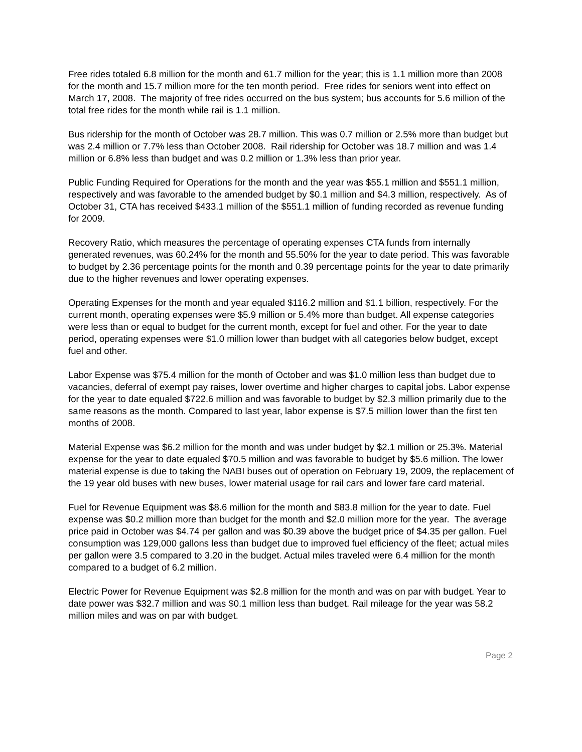Free rides totaled 6.8 million for the month and 61.7 million for the year; this is 1.1 million more than 2008 for the month and 15.7 million more for the ten month period. Free rides for seniors went into effect on March 17, 2008. The majority of free rides occurred on the bus system; bus accounts for 5.6 million of the total free rides for the month while rail is 1.1 million.
Bus ridership for the month of October was 28.7 million. This was 0.7 million or 2.5% more than budget but was 2.4 million or 7.7% less than October 2008. Rail ridership for October was 18.7 million and was 1.4 million or 6.8% less than budget and was 0.2 million or 1.3% less than prior year.
Public Funding Required for Operations for the month and the year was $55.1 million and $551.1 million, respectively and was favorable to the amended budget by $0.1 million and $4.3 million, respectively. As of October 31, CTA has received $433.1 million of the $551.1 million of funding recorded as revenue funding for 2009.
Recovery Ratio, which measures the percentage of operating expenses CTA funds from internally generated revenues, was 60.24% for the month and 55.50% for the year to date period. This was favorable to budget by 2.36 percentage points for the month and 0.39 percentage points for the year to date primarily due to the higher revenues and lower operating expenses.
Operating Expenses for the month and year equaled $116.2 million and $1.1 billion, respectively. For the current month, operating expenses were $5.9 million or 5.4% more than budget. All expense categories were less than or equal to budget for the current month, except for fuel and other. For the year to date period, operating expenses were $1.0 million lower than budget with all categories below budget, except fuel and other.
Labor Expense was $75.4 million for the month of October and was $1.0 million less than budget due to vacancies, deferral of exempt pay raises, lower overtime and higher charges to capital jobs. Labor expense for the year to date equaled $722.6 million and was favorable to budget by $2.3 million primarily due to the same reasons as the month. Compared to last year, labor expense is $7.5 million lower than the first ten months of 2008.
Material Expense was $6.2 million for the month and was under budget by $2.1 million or 25.3%. Material expense for the year to date equaled $70.5 million and was favorable to budget by $5.6 million. The lower material expense is due to taking the NABI buses out of operation on February 19, 2009, the replacement of the 19 year old buses with new buses, lower material usage for rail cars and lower fare card material.
Fuel for Revenue Equipment was $8.6 million for the month and $83.8 million for the year to date. Fuel expense was $0.2 million more than budget for the month and $2.0 million more for the year. The average price paid in October was $4.74 per gallon and was $0.39 above the budget price of $4.35 per gallon. Fuel consumption was 129,000 gallons less than budget due to improved fuel efficiency of the fleet; actual miles per gallon were 3.5 compared to 3.20 in the budget. Actual miles traveled were 6.4 million for the month compared to a budget of 6.2 million.
Electric Power for Revenue Equipment was $2.8 million for the month and was on par with budget. Year to date power was $32.7 million and was $0.1 million less than budget. Rail mileage for the year was 58.2 million miles and was on par with budget.
Page 2